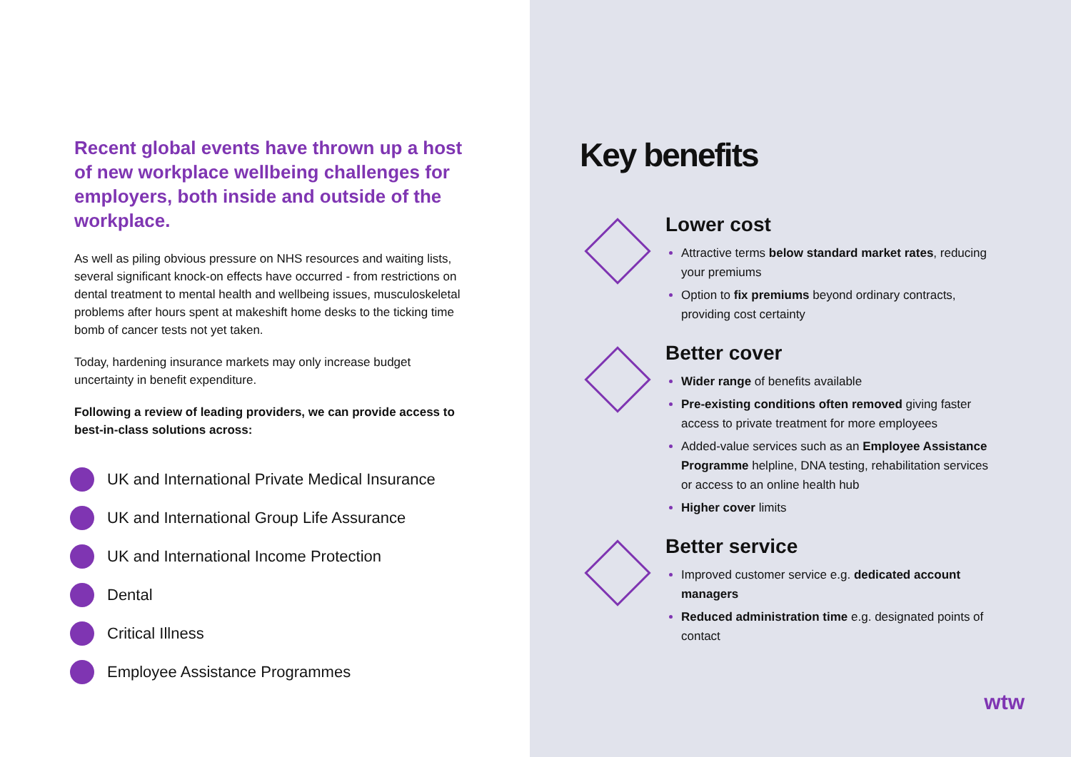Recent global events have thrown up a host of new workplace wellbeing challenges for employers, both inside and outside of the workplace.
As well as piling obvious pressure on NHS resources and waiting lists, several significant knock-on effects have occurred - from restrictions on dental treatment to mental health and wellbeing issues, musculoskeletal problems after hours spent at makeshift home desks to the ticking time bomb of cancer tests not yet taken.
Today, hardening insurance markets may only increase budget uncertainty in benefit expenditure.
Following a review of leading providers, we can provide access to best-in-class solutions across:
UK and International Private Medical Insurance
UK and International Group Life Assurance
UK and International Income Protection
Dental
Critical Illness
Employee Assistance Programmes
Key benefits
Lower cost
Attractive terms below standard market rates, reducing your premiums
Option to fix premiums beyond ordinary contracts, providing cost certainty
Better cover
Wider range of benefits available
Pre-existing conditions often removed giving faster access to private treatment for more employees
Added-value services such as an Employee Assistance Programme helpline, DNA testing, rehabilitation services or access to an online health hub
Higher cover limits
Better service
Improved customer service e.g. dedicated account managers
Reduced administration time e.g. designated points of contact
wtw